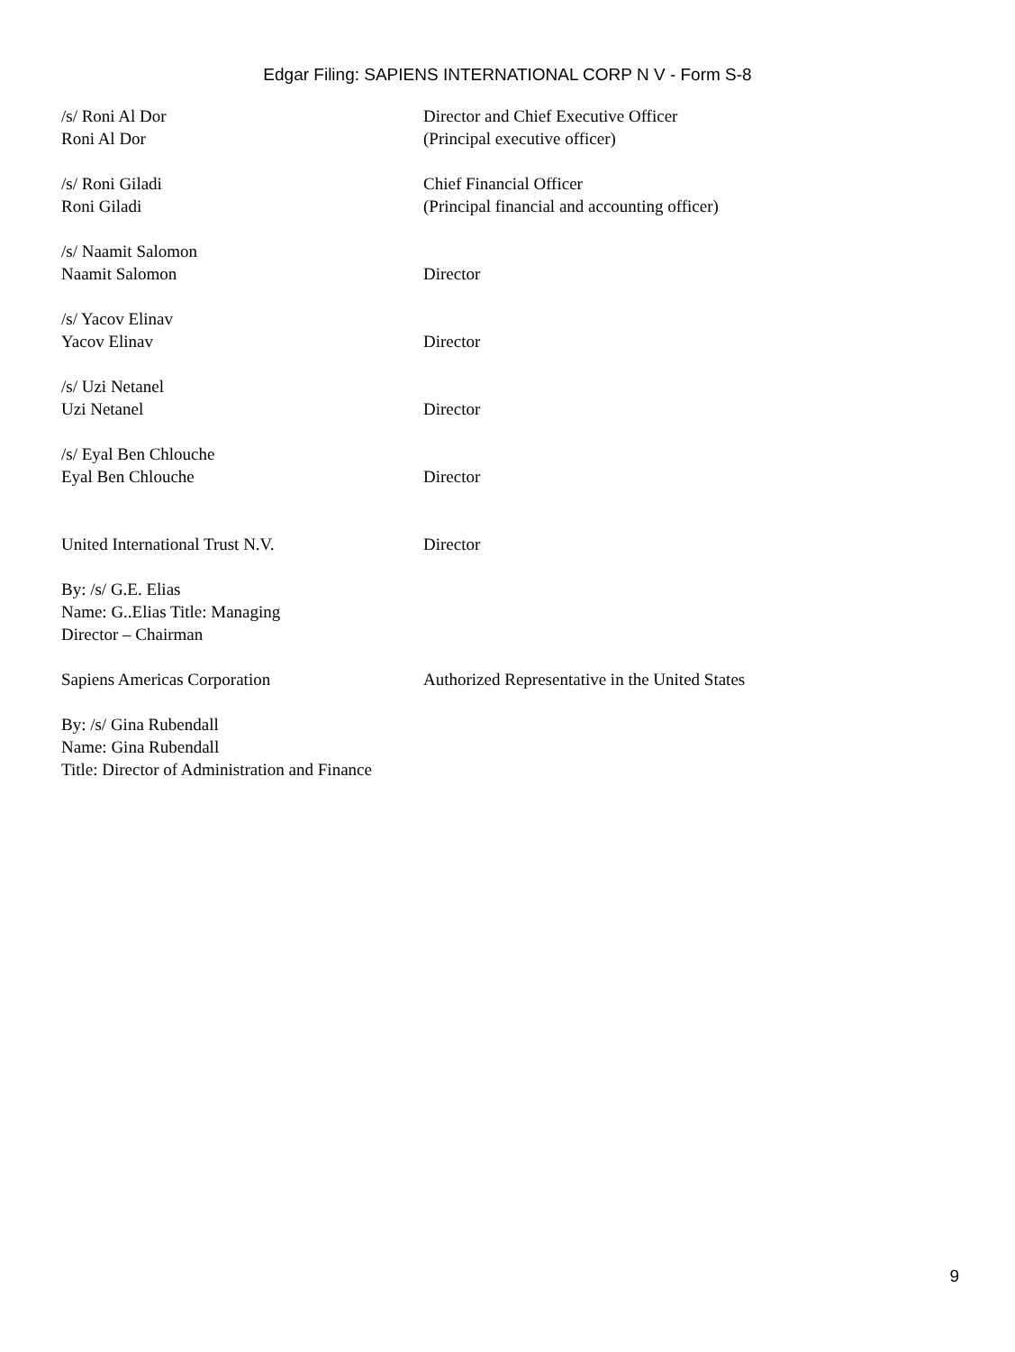Edgar Filing: SAPIENS INTERNATIONAL CORP N V - Form S-8
| /s/ Roni Al Dor Roni Al Dor | Director and Chief Executive Officer (Principal executive officer) |
| /s/ Roni Giladi Roni Giladi | Chief Financial Officer (Principal financial and accounting officer) |
| /s/ Naamit Salomon Naamit Salomon | Director |
| /s/ Yacov Elinav Yacov Elinav | Director |
| /s/ Uzi Netanel Uzi Netanel | Director |
| /s/ Eyal Ben Chlouche Eyal Ben Chlouche | Director |
| United International Trust N.V. | Director |
| By: /s/ G.E. Elias Name: G..Elias Title: Managing Director – Chairman | |
| Sapiens Americas Corporation | Authorized Representative in the United States |
| By: /s/ Gina Rubendall Name: Gina Rubendall Title: Director of Administration and Finance | |
9